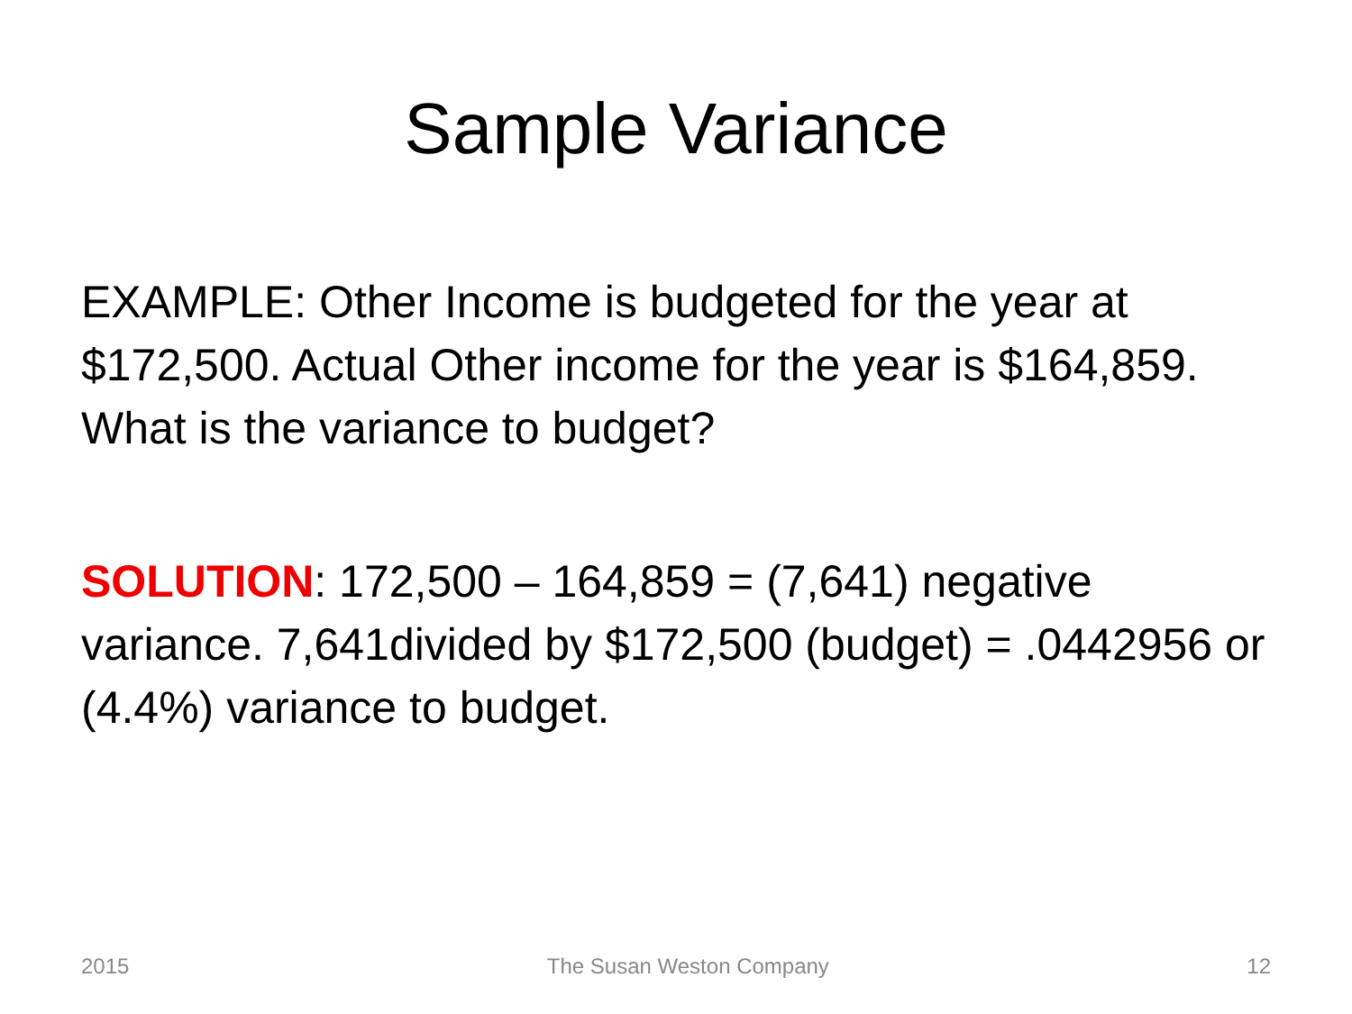Sample Variance
EXAMPLE: Other Income is budgeted for the year at $172,500. Actual Other income for the year is $164,859. What is the variance to budget?
SOLUTION: 172,500 – 164,859 = (7,641) negative variance. 7,641divided by $172,500 (budget) = .0442956 or (4.4%) variance to budget.
2015 The Susan Weston Company 12